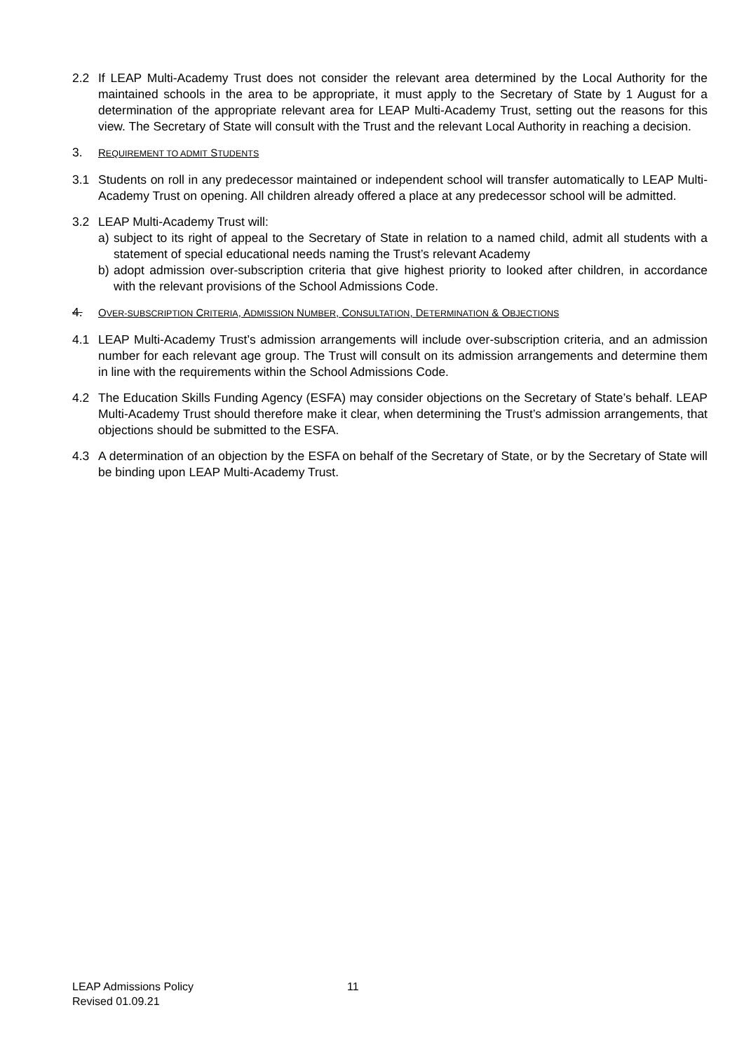2.2 If LEAP Multi-Academy Trust does not consider the relevant area determined by the Local Authority for the maintained schools in the area to be appropriate, it must apply to the Secretary of State by 1 August for a determination of the appropriate relevant area for LEAP Multi-Academy Trust, setting out the reasons for this view. The Secretary of State will consult with the Trust and the relevant Local Authority in reaching a decision.
3.
REQUIREMENT TO ADMIT STUDENTS
3.1 Students on roll in any predecessor maintained or independent school will transfer automatically to LEAP Multi-Academy Trust on opening. All children already offered a place at any predecessor school will be admitted.
3.2 LEAP Multi-Academy Trust will:
a) subject to its right of appeal to the Secretary of State in relation to a named child, admit all students with a statement of special educational needs naming the Trust’s relevant Academy
b) adopt admission over-subscription criteria that give highest priority to looked after children, in accordance with the relevant provisions of the School Admissions Code.
4.
OVER-SUBSCRIPTION CRITERIA, ADMISSION NUMBER, CONSULTATION, DETERMINATION & OBJECTIONS
4.1 LEAP Multi-Academy Trust’s admission arrangements will include over-subscription criteria, and an admission number for each relevant age group. The Trust will consult on its admission arrangements and determine them in line with the requirements within the School Admissions Code.
4.2 The Education Skills Funding Agency (ESFA) may consider objections on the Secretary of State’s behalf. LEAP Multi-Academy Trust should therefore make it clear, when determining the Trust’s admission arrangements, that objections should be submitted to the ESFA.
4.3 A determination of an objection by the ESFA on behalf of the Secretary of State, or by the Secretary of State will be binding upon LEAP Multi-Academy Trust.
LEAP Admissions Policy 11
Revised 01.09.21